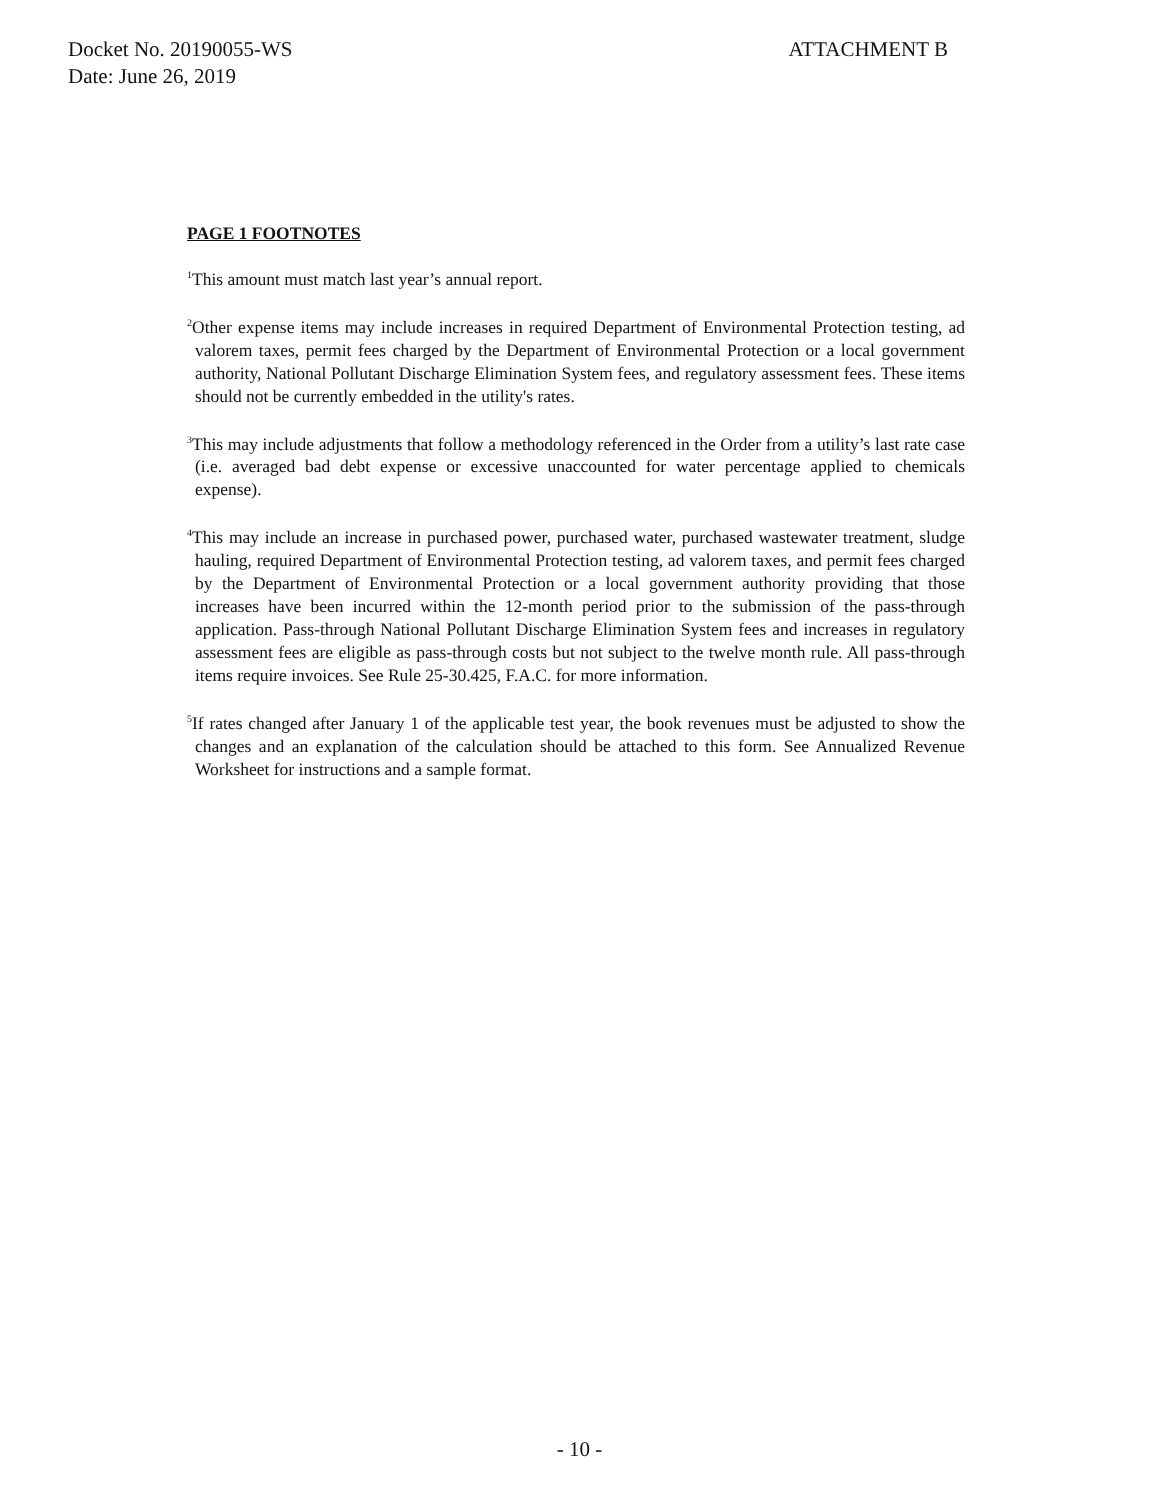Docket No. 20190055-WS
Date: June 26, 2019
ATTACHMENT B
PAGE 1 FOOTNOTES
<sup>1</sup> This amount must match last year’s annual report.
<sup>2</sup> Other expense items may include increases in required Department of Environmental Protection testing, ad valorem taxes, permit fees charged by the Department of Environmental Protection or a local government authority, National Pollutant Discharge Elimination System fees, and regulatory assessment fees. These items should not be currently embedded in the utility's rates.
<sup>3</sup> This may include adjustments that follow a methodology referenced in the Order from a utility’s last rate case (i.e. averaged bad debt expense or excessive unaccounted for water percentage applied to chemicals expense).
<sup>4</sup> This may include an increase in purchased power, purchased water, purchased wastewater treatment, sludge hauling, required Department of Environmental Protection testing, ad valorem taxes, and permit fees charged by the Department of Environmental Protection or a local government authority providing that those increases have been incurred within the 12-month period prior to the submission of the pass-through application. Pass-through National Pollutant Discharge Elimination System fees and increases in regulatory assessment fees are eligible as pass-through costs but not subject to the twelve month rule. All pass-through items require invoices. See Rule 25-30.425, F.A.C. for more information.
<sup>5</sup> If rates changed after January 1 of the applicable test year, the book revenues must be adjusted to show the changes and an explanation of the calculation should be attached to this form. See Annualized Revenue Worksheet for instructions and a sample format.
- 10 -